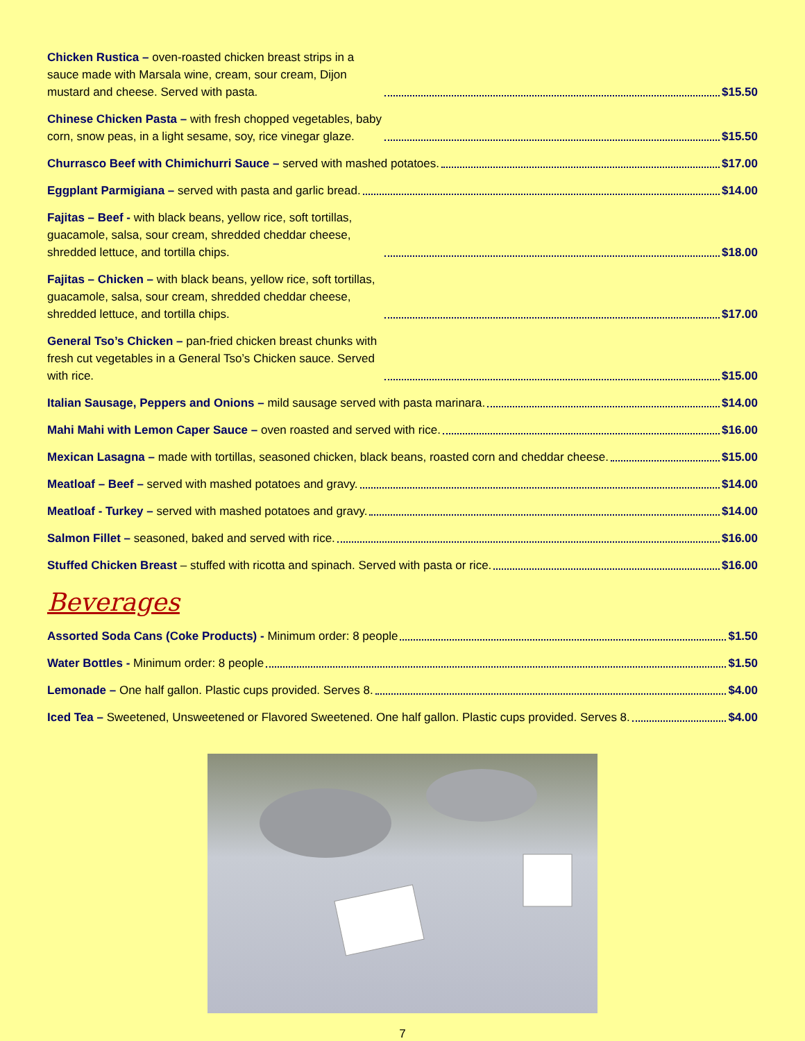Chicken Rustica – oven-roasted chicken breast strips in a sauce made with Marsala wine, cream, sour cream, Dijon mustard and cheese. Served with pasta. $15.50
Chinese Chicken Pasta – with fresh chopped vegetables, baby corn, snow peas, in a light sesame, soy, rice vinegar glaze. $15.50
Churrasco Beef with Chimichurri Sauce – served with mashed potatoes. $17.00
Eggplant Parmigiana – served with pasta and garlic bread. $14.00
Fajitas – Beef - with black beans, yellow rice, soft tortillas, guacamole, salsa, sour cream, shredded cheddar cheese, shredded lettuce, and tortilla chips. $18.00
Fajitas – Chicken – with black beans, yellow rice, soft tortillas, guacamole, salsa, sour cream, shredded cheddar cheese, shredded lettuce, and tortilla chips. $17.00
General Tso’s Chicken – pan-fried chicken breast chunks with fresh cut vegetables in a General Tso’s Chicken sauce. Served with rice. $15.00
Italian Sausage, Peppers and Onions – mild sausage served with pasta marinara. $14.00
Mahi Mahi with Lemon Caper Sauce – oven roasted and served with rice. $16.00
Mexican Lasagna – made with tortillas, seasoned chicken, black beans, roasted corn and cheddar cheese. $15.00
Meatloaf – Beef – served with mashed potatoes and gravy. $14.00
Meatloaf - Turkey – served with mashed potatoes and gravy. $14.00
Salmon Fillet – seasoned, baked and served with rice. $16.00
Stuffed Chicken Breast – stuffed with ricotta and spinach. Served with pasta or rice. $16.00
Beverages
Assorted Soda Cans (Coke Products) - Minimum order: 8 people $1.50
Water Bottles - Minimum order: 8 people $1.50
Lemonade – One half gallon. Plastic cups provided. Serves 8. $4.00
Iced Tea – Sweetened, Unsweetened or Flavored Sweetened. One half gallon. Plastic cups provided. Serves 8. $4.00
7